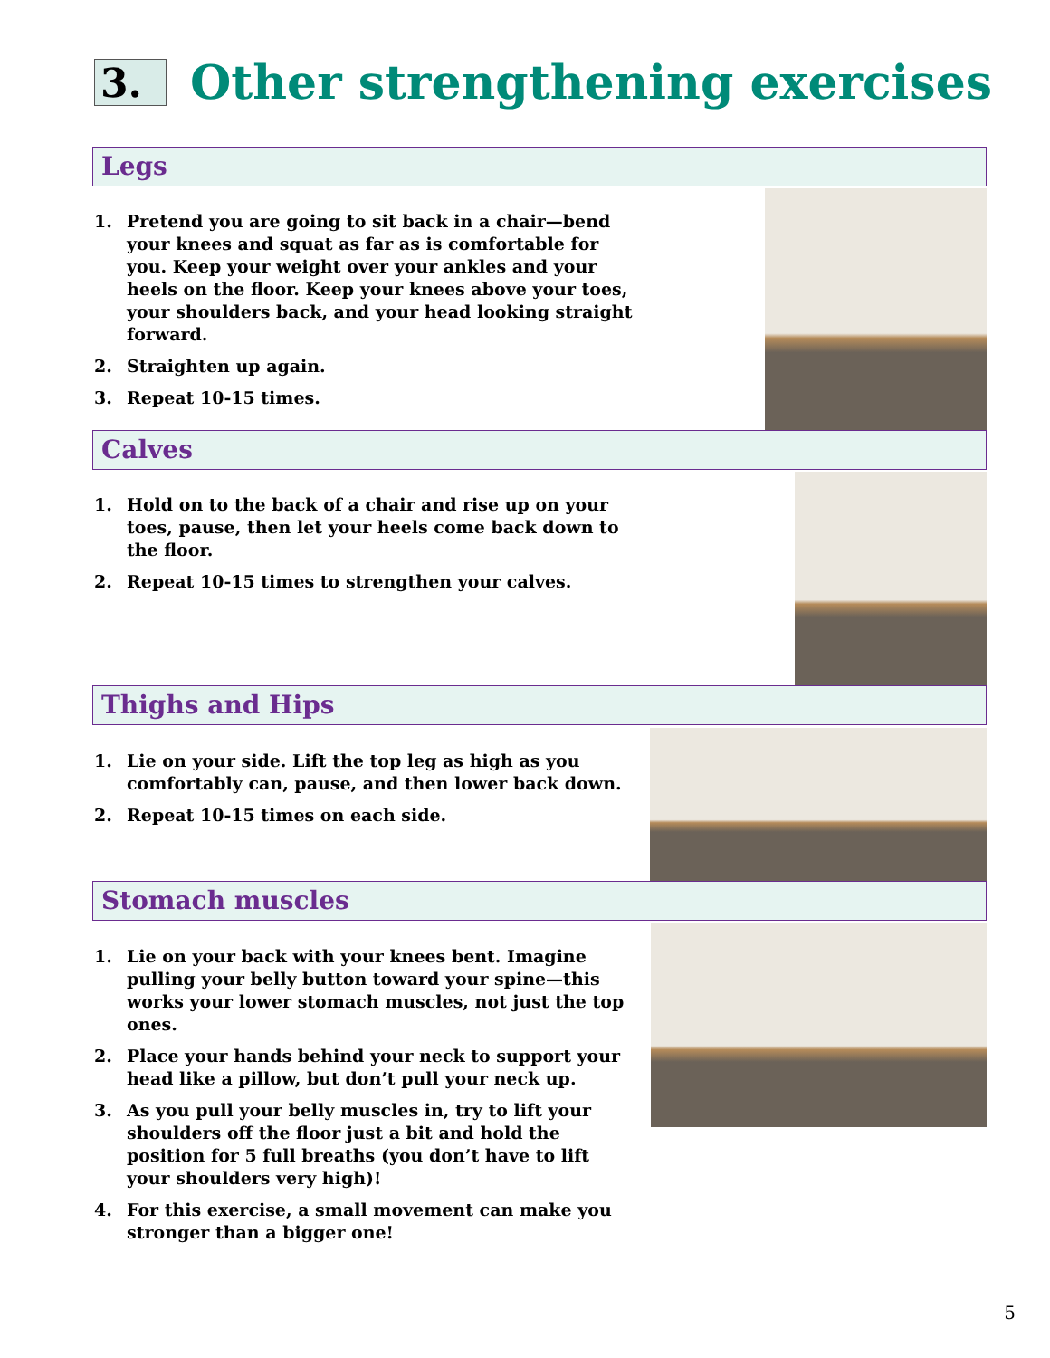3.
Other strengthening exercises
Legs
1. Pretend you are going to sit back in a chair—bend your knees and squat as far as is comfortable for you. Keep your weight over your ankles and your heels on the floor. Keep your knees above your toes, your shoulders back, and your head looking straight forward.
2. Straighten up again.
3. Repeat 10-15 times.
Calves
1. Hold on to the back of a chair and rise up on your toes, pause, then let your heels come back down to the floor.
2. Repeat 10-15 times to strengthen your calves.
Thighs and Hips
1. Lie on your side. Lift the top leg as high as you comfortably can, pause, and then lower back down.
2. Repeat 10-15 times on each side.
Stomach muscles
1. Lie on your back with your knees bent. Imagine pulling your belly button toward your spine—this works your lower stomach muscles, not just the top ones.
2. Place your hands behind your neck to support your head like a pillow, but don’t pull your neck up.
3. As you pull your belly muscles in, try to lift your shoulders off the floor just a bit and hold the position for 5 full breaths (you don’t have to lift your shoulders very high)!
4. For this exercise, a small movement can make you stronger than a bigger one!
5